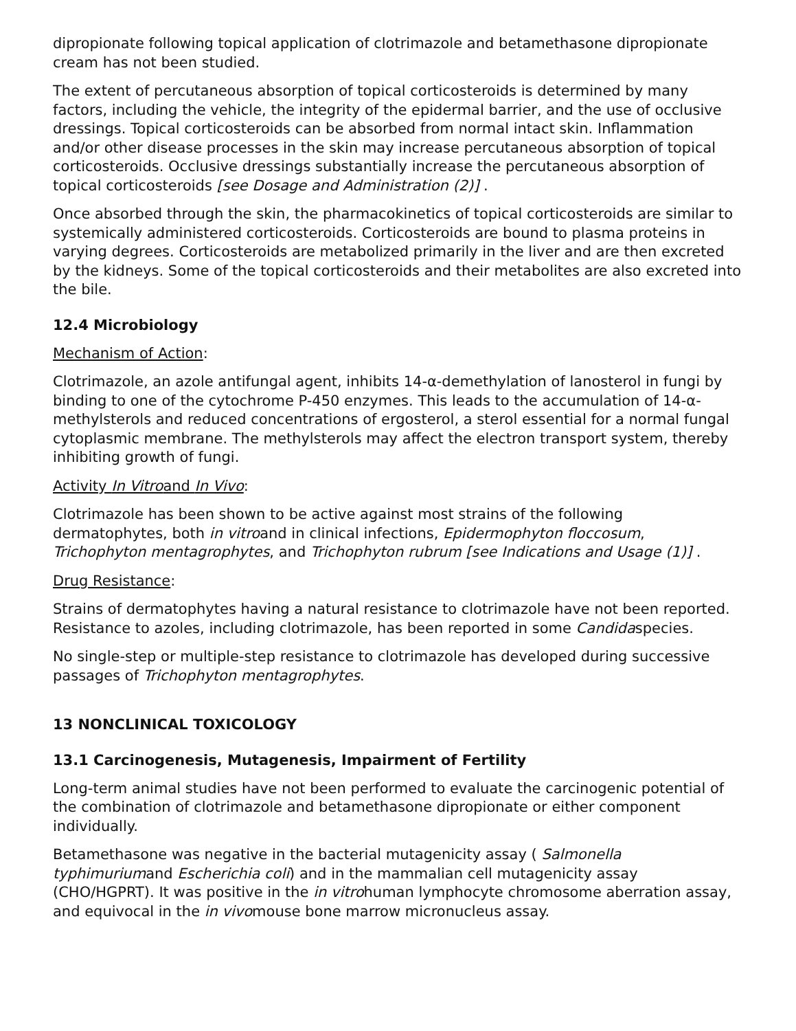dipropionate following topical application of clotrimazole and betamethasone dipropionate cream has not been studied.
The extent of percutaneous absorption of topical corticosteroids is determined by many factors, including the vehicle, the integrity of the epidermal barrier, and the use of occlusive dressings. Topical corticosteroids can be absorbed from normal intact skin. Inflammation and/or other disease processes in the skin may increase percutaneous absorption of topical corticosteroids. Occlusive dressings substantially increase the percutaneous absorption of topical corticosteroids [see Dosage and Administration (2)] .
Once absorbed through the skin, the pharmacokinetics of topical corticosteroids are similar to systemically administered corticosteroids. Corticosteroids are bound to plasma proteins in varying degrees. Corticosteroids are metabolized primarily in the liver and are then excreted by the kidneys. Some of the topical corticosteroids and their metabolites are also excreted into the bile.
12.4 Microbiology
Mechanism of Action:
Clotrimazole, an azole antifungal agent, inhibits 14-α-demethylation of lanosterol in fungi by binding to one of the cytochrome P-450 enzymes. This leads to the accumulation of 14-α-methylsterols and reduced concentrations of ergosterol, a sterol essential for a normal fungal cytoplasmic membrane. The methylsterols may affect the electron transport system, thereby inhibiting growth of fungi.
Activity In Vitroand In Vivo:
Clotrimazole has been shown to be active against most strains of the following dermatophytes, both in vitroand in clinical infections, Epidermophyton floccosum, Trichophyton mentagrophytes, and Trichophyton rubrum [see Indications and Usage (1)] .
Drug Resistance:
Strains of dermatophytes having a natural resistance to clotrimazole have not been reported. Resistance to azoles, including clotrimazole, has been reported in some Candidaspecies.
No single-step or multiple-step resistance to clotrimazole has developed during successive passages of Trichophyton mentagrophytes.
13 NONCLINICAL TOXICOLOGY
13.1 Carcinogenesis, Mutagenesis, Impairment of Fertility
Long-term animal studies have not been performed to evaluate the carcinogenic potential of the combination of clotrimazole and betamethasone dipropionate or either component individually.
Betamethasone was negative in the bacterial mutagenicity assay ( Salmonella typhimuriumand Escherichia coli) and in the mammalian cell mutagenicity assay (CHO/HGPRT). It was positive in the in vitrohuman lymphocyte chromosome aberration assay, and equivocal in the in vivomouse bone marrow micronucleus assay.